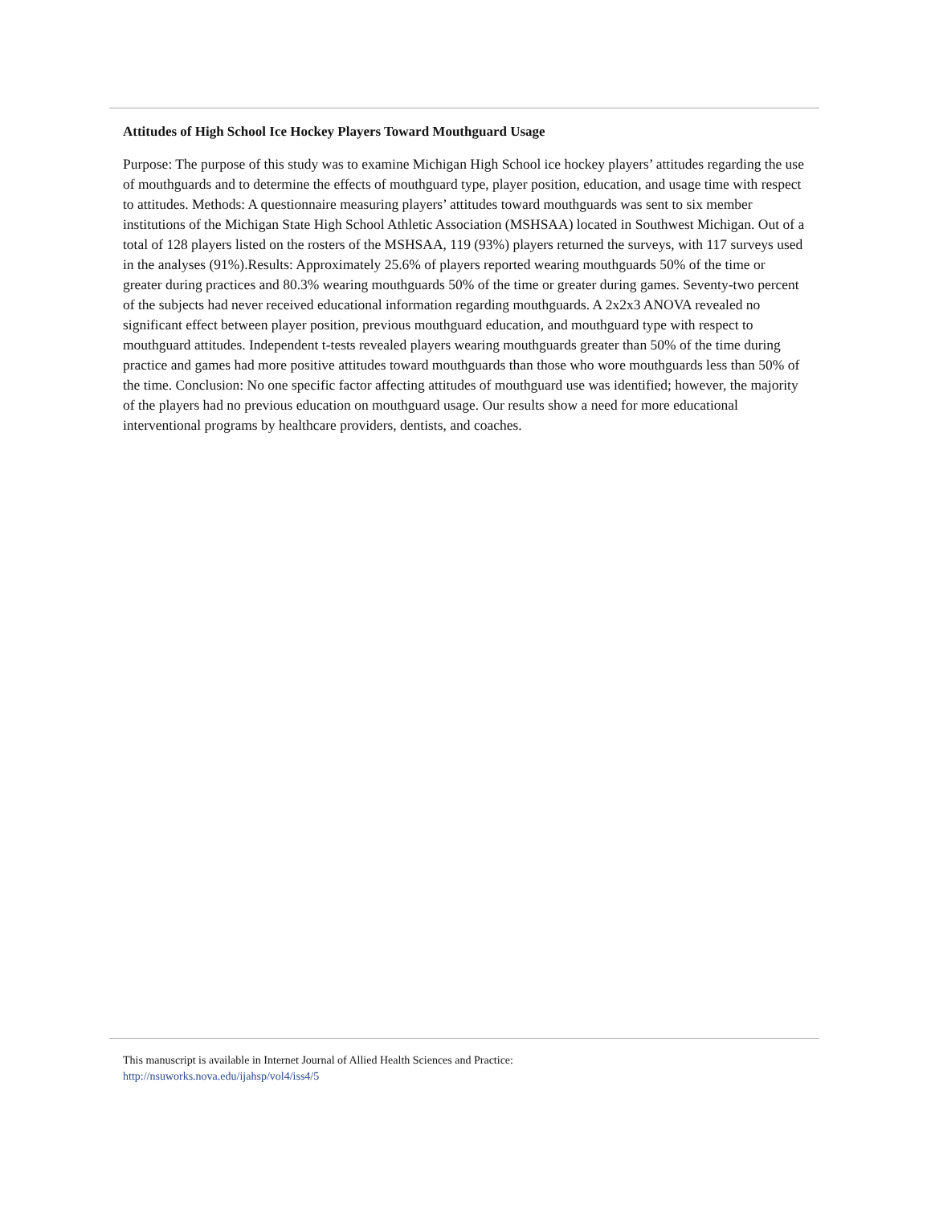Attitudes of High School Ice Hockey Players Toward Mouthguard Usage
Purpose: The purpose of this study was to examine Michigan High School ice hockey players’ attitudes regarding the use of mouthguards and to determine the effects of mouthguard type, player position, education, and usage time with respect to attitudes. Methods: A questionnaire measuring players’ attitudes toward mouthguards was sent to six member institutions of the Michigan State High School Athletic Association (MSHSAA) located in Southwest Michigan. Out of a total of 128 players listed on the rosters of the MSHSAA, 119 (93%) players returned the surveys, with 117 surveys used in the analyses (91%).Results: Approximately 25.6% of players reported wearing mouthguards 50% of the time or greater during practices and 80.3% wearing mouthguards 50% of the time or greater during games. Seventy-two percent of the subjects had never received educational information regarding mouthguards. A 2x2x3 ANOVA revealed no significant effect between player position, previous mouthguard education, and mouthguard type with respect to mouthguard attitudes. Independent t-tests revealed players wearing mouthguards greater than 50% of the time during practice and games had more positive attitudes toward mouthguards than those who wore mouthguards less than 50% of the time. Conclusion: No one specific factor affecting attitudes of mouthguard use was identified; however, the majority of the players had no previous education on mouthguard usage. Our results show a need for more educational interventional programs by healthcare providers, dentists, and coaches.
This manuscript is available in Internet Journal of Allied Health Sciences and Practice:
http://nsuworks.nova.edu/ijahsp/vol4/iss4/5